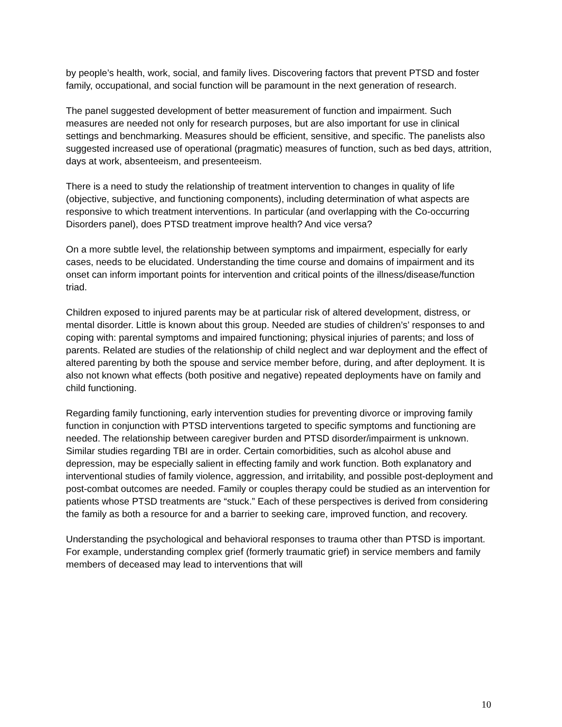by people’s health, work, social, and family lives. Discovering factors that prevent PTSD and foster family, occupational, and social function will be paramount in the next generation of research.
The panel suggested development of better measurement of function and impairment. Such measures are needed not only for research purposes, but are also important for use in clinical settings and benchmarking. Measures should be efficient, sensitive, and specific. The panelists also suggested increased use of operational (pragmatic) measures of function, such as bed days, attrition, days at work, absenteeism, and presenteeism.
There is a need to study the relationship of treatment intervention to changes in quality of life (objective, subjective, and functioning components), including determination of what aspects are responsive to which treatment interventions. In particular (and overlapping with the Co-occurring Disorders panel), does PTSD treatment improve health? And vice versa?
On a more subtle level, the relationship between symptoms and impairment, especially for early cases, needs to be elucidated. Understanding the time course and domains of impairment and its onset can inform important points for intervention and critical points of the illness/disease/function triad.
Children exposed to injured parents may be at particular risk of altered development, distress, or mental disorder. Little is known about this group. Needed are studies of children’s’ responses to and coping with: parental symptoms and impaired functioning; physical injuries of parents; and loss of parents. Related are studies of the relationship of child neglect and war deployment and the effect of altered parenting by both the spouse and service member before, during, and after deployment. It is also not known what effects (both positive and negative) repeated deployments have on family and child functioning.
Regarding family functioning, early intervention studies for preventing divorce or improving family function in conjunction with PTSD interventions targeted to specific symptoms and functioning are needed. The relationship between caregiver burden and PTSD disorder/impairment is unknown. Similar studies regarding TBI are in order. Certain comorbidities, such as alcohol abuse and depression, may be especially salient in effecting family and work function. Both explanatory and interventional studies of family violence, aggression, and irritability, and possible post-deployment and post-combat outcomes are needed. Family or couples therapy could be studied as an intervention for patients whose PTSD treatments are “stuck.” Each of these perspectives is derived from considering the family as both a resource for and a barrier to seeking care, improved function, and recovery.
Understanding the psychological and behavioral responses to trauma other than PTSD is important. For example, understanding complex grief (formerly traumatic grief) in service members and family members of deceased may lead to interventions that will
10